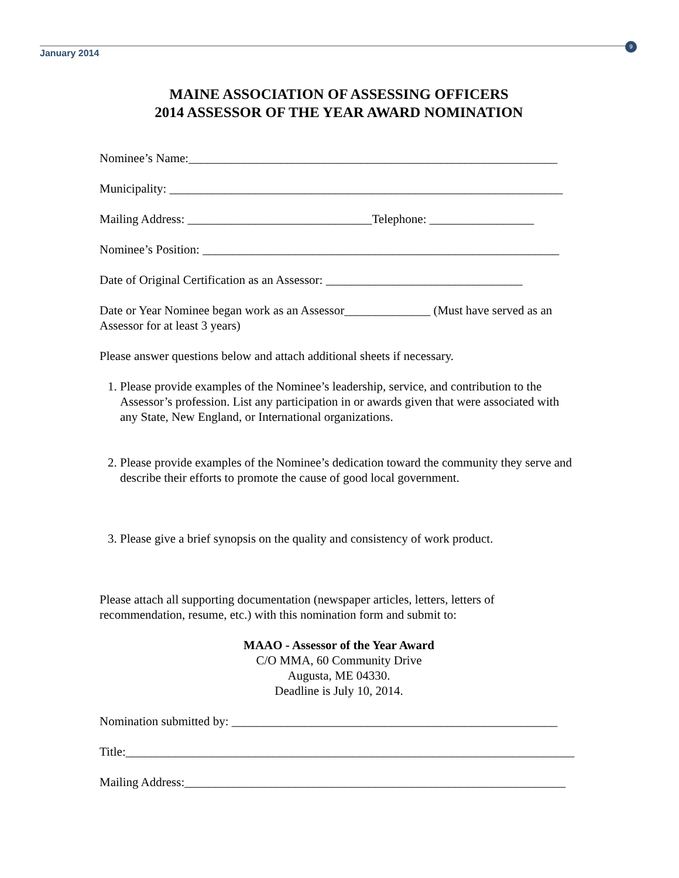January 2014
9
MAINE ASSOCIATION OF ASSESSING OFFICERS
2014 ASSESSOR OF THE YEAR AWARD NOMINATION
Nominee’s Name:____________________________________________________________
Municipality: ________________________________________________________________
Mailing Address: ______________________________Telephone: _________________
Nominee’s Position: __________________________________________________________
Date of Original Certification as an Assessor: ________________________________
Date or Year Nominee began work as an Assessor______________ (Must have served as an Assessor for at least 3 years)
Please answer questions below and attach additional sheets if necessary.
1. Please provide examples of the Nominee’s leadership, service, and contribution to the Assessor’s profession. List any participation in or awards given that were associated with any State, New England, or International organizations.
2. Please provide examples of the Nominee’s dedication toward the community they serve and describe their efforts to promote the cause of good local government.
3. Please give a brief synopsis on the quality and consistency of work product.
Please attach all supporting documentation (newspaper articles, letters, letters of recommendation, resume, etc.) with this nomination form and submit to:
MAAO - Assessor of the Year Award
C/O MMA, 60 Community Drive
Augusta, ME 04330.
Deadline is July 10, 2014.
Nomination submitted by: _____________________________________________________
Title:_________________________________________________________________________
Mailing Address:______________________________________________________________